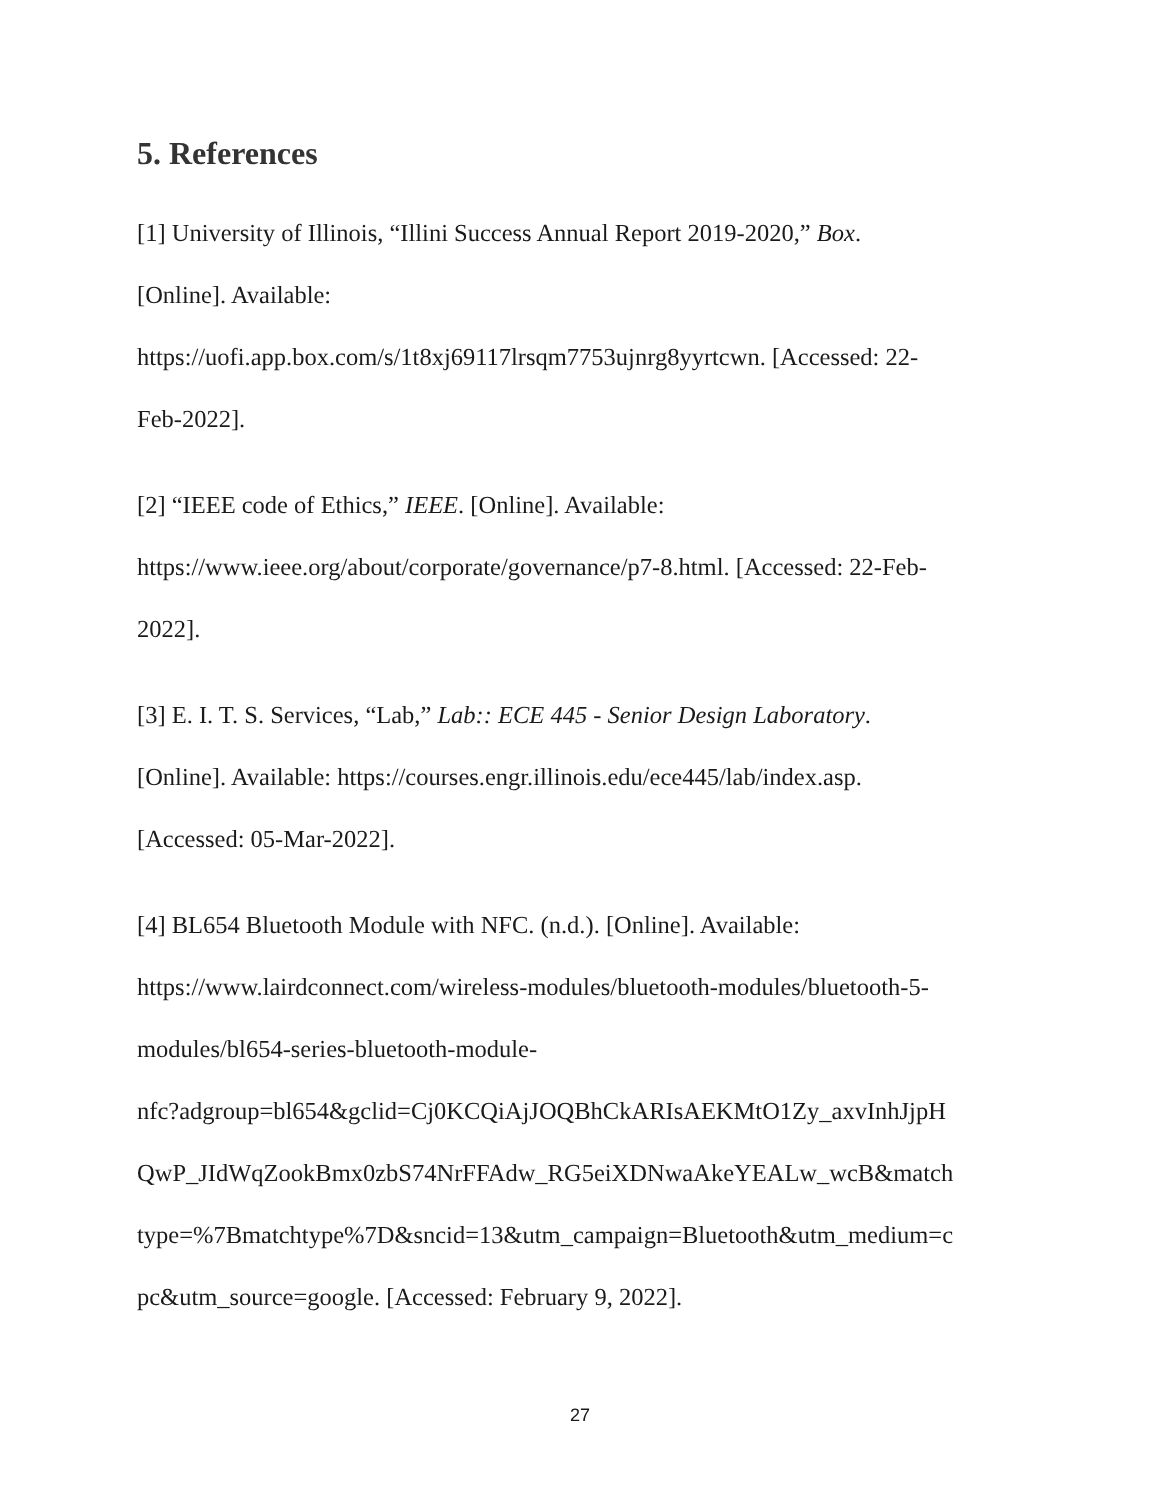5. References
[1] University of Illinois, “Illini Success Annual Report 2019-2020,” Box.
[Online]. Available:
https://uofi.app.box.com/s/1t8xj69117lrsqm7753ujnrg8yyrtcwn. [Accessed: 22-
Feb-2022].
[2] “IEEE code of Ethics,” IEEE. [Online]. Available:
https://www.ieee.org/about/corporate/governance/p7-8.html. [Accessed: 22-Feb-
2022].
[3] E. I. T. S. Services, “Lab,” Lab:: ECE 445 - Senior Design Laboratory.
[Online]. Available: https://courses.engr.illinois.edu/ece445/lab/index.asp.
[Accessed: 05-Mar-2022].
[4] BL654 Bluetooth Module with NFC. (n.d.). [Online]. Available:
https://www.lairdconnect.com/wireless-modules/bluetooth-modules/bluetooth-5-
modules/bl654-series-bluetooth-module-
nfc?adgroup=bl654&gclid=Cj0KCQiAjJOQBhCkARIsAEKMtO1Zy_axvInhJjpH
QwP_JIdWqZookBmx0zbS74NrFFAdw_RG5eiXDNwaAkeYEALw_wcB&match
type=%7Bmatchtype%7D&sncid=13&utm_campaign=Bluetooth&utm_medium=c
pc&utm_source=google. [Accessed: February 9, 2022].
27